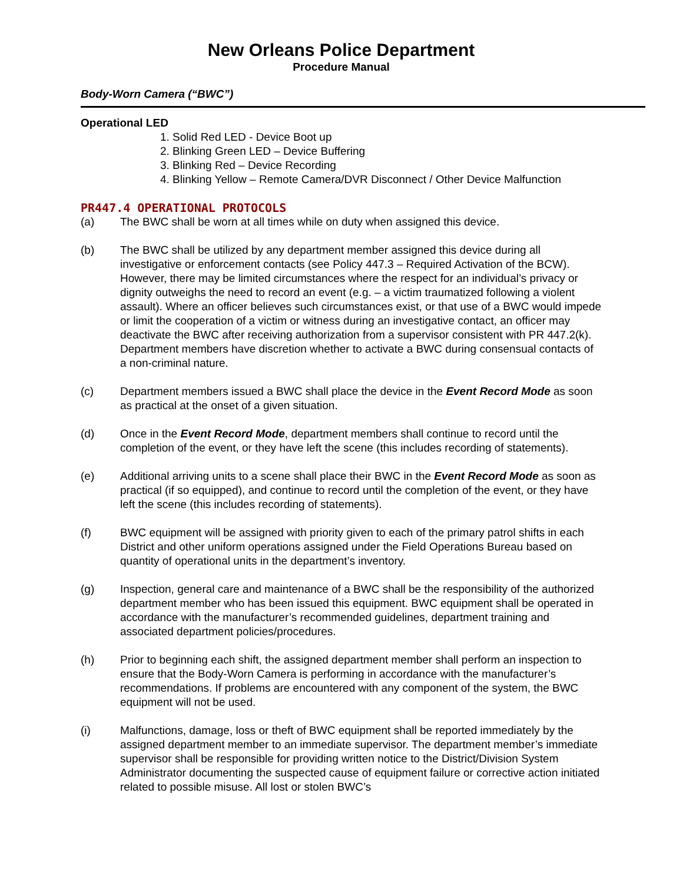New Orleans Police Department
Procedure Manual
Body-Worn Camera (“BWC”)
Operational LED
1. Solid Red LED - Device Boot up
2. Blinking Green LED – Device Buffering
3. Blinking Red – Device Recording
4. Blinking Yellow – Remote Camera/DVR Disconnect / Other Device Malfunction
PR447.4 OPERATIONAL PROTOCOLS
(a) The BWC shall be worn at all times while on duty when assigned this device.
(b) The BWC shall be utilized by any department member assigned this device during all investigative or enforcement contacts (see Policy 447.3 – Required Activation of the BCW). However, there may be limited circumstances where the respect for an individual’s privacy or dignity outweighs the need to record an event (e.g. – a victim traumatized following a violent assault). Where an officer believes such circumstances exist, or that use of a BWC would impede or limit the cooperation of a victim or witness during an investigative contact, an officer may deactivate the BWC after receiving authorization from a supervisor consistent with PR 447.2(k). Department members have discretion whether to activate a BWC during consensual contacts of a non-criminal nature.
(c) Department members issued a BWC shall place the device in the Event Record Mode as soon as practical at the onset of a given situation.
(d) Once in the Event Record Mode, department members shall continue to record until the completion of the event, or they have left the scene (this includes recording of statements).
(e) Additional arriving units to a scene shall place their BWC in the Event Record Mode as soon as practical (if so equipped), and continue to record until the completion of the event, or they have left the scene (this includes recording of statements).
(f) BWC equipment will be assigned with priority given to each of the primary patrol shifts in each District and other uniform operations assigned under the Field Operations Bureau based on quantity of operational units in the department’s inventory.
(g) Inspection, general care and maintenance of a BWC shall be the responsibility of the authorized department member who has been issued this equipment. BWC equipment shall be operated in accordance with the manufacturer’s recommended guidelines, department training and associated department policies/procedures.
(h) Prior to beginning each shift, the assigned department member shall perform an inspection to ensure that the Body-Worn Camera is performing in accordance with the manufacturer’s recommendations. If problems are encountered with any component of the system, the BWC equipment will not be used.
(i) Malfunctions, damage, loss or theft of BWC equipment shall be reported immediately by the assigned department member to an immediate supervisor. The department member’s immediate supervisor shall be responsible for providing written notice to the District/Division System Administrator documenting the suspected cause of equipment failure or corrective action initiated related to possible misuse. All lost or stolen BWC’s